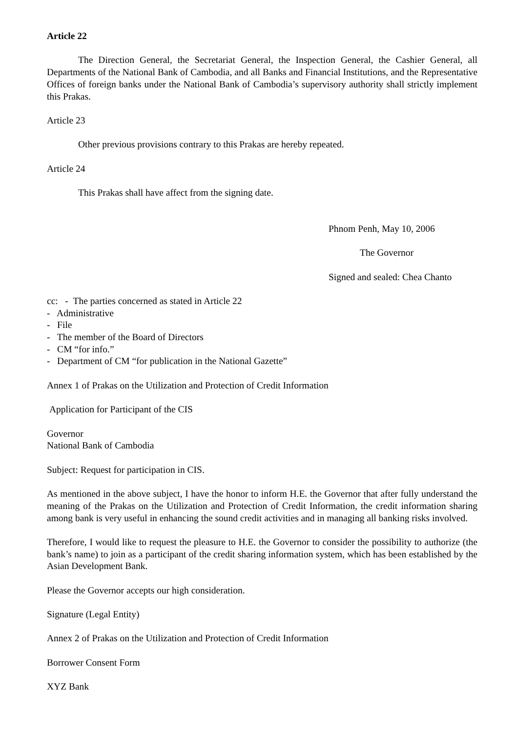Article 22
The Direction General, the Secretariat General, the Inspection General, the Cashier General, all Departments of the National Bank of Cambodia, and all Banks and Financial Institutions, and the Representative Offices of foreign banks under the National Bank of Cambodia’s supervisory authority shall strictly implement this Prakas.
Article 23
Other previous provisions contrary to this Prakas are hereby repeated.
Article 24
This Prakas shall have affect from the signing date.
Phnom Penh, May 10, 2006
The Governor
Signed and sealed: Chea Chanto
cc: - The parties concerned as stated in Article 22
- Administrative
- File
- The member of the Board of Directors
- CM “for info.”
- Department of CM “for publication in the National Gazette”
Annex 1 of Prakas on the Utilization and Protection of Credit Information
Application for Participant of the CIS
Governor
National Bank of Cambodia
Subject: Request for participation in CIS.
As mentioned in the above subject, I have the honor to inform H.E. the Governor that after fully understand the meaning of the Prakas on the Utilization and Protection of Credit Information, the credit information sharing among bank is very useful in enhancing the sound credit activities and in managing all banking risks involved.
Therefore, I would like to request the pleasure to H.E. the Governor to consider the possibility to authorize (the bank’s name) to join as a participant of the credit sharing information system, which has been established by the Asian Development Bank.
Please the Governor accepts our high consideration.
Signature (Legal Entity)
Annex 2 of Prakas on the Utilization and Protection of Credit Information
Borrower Consent Form
XYZ Bank